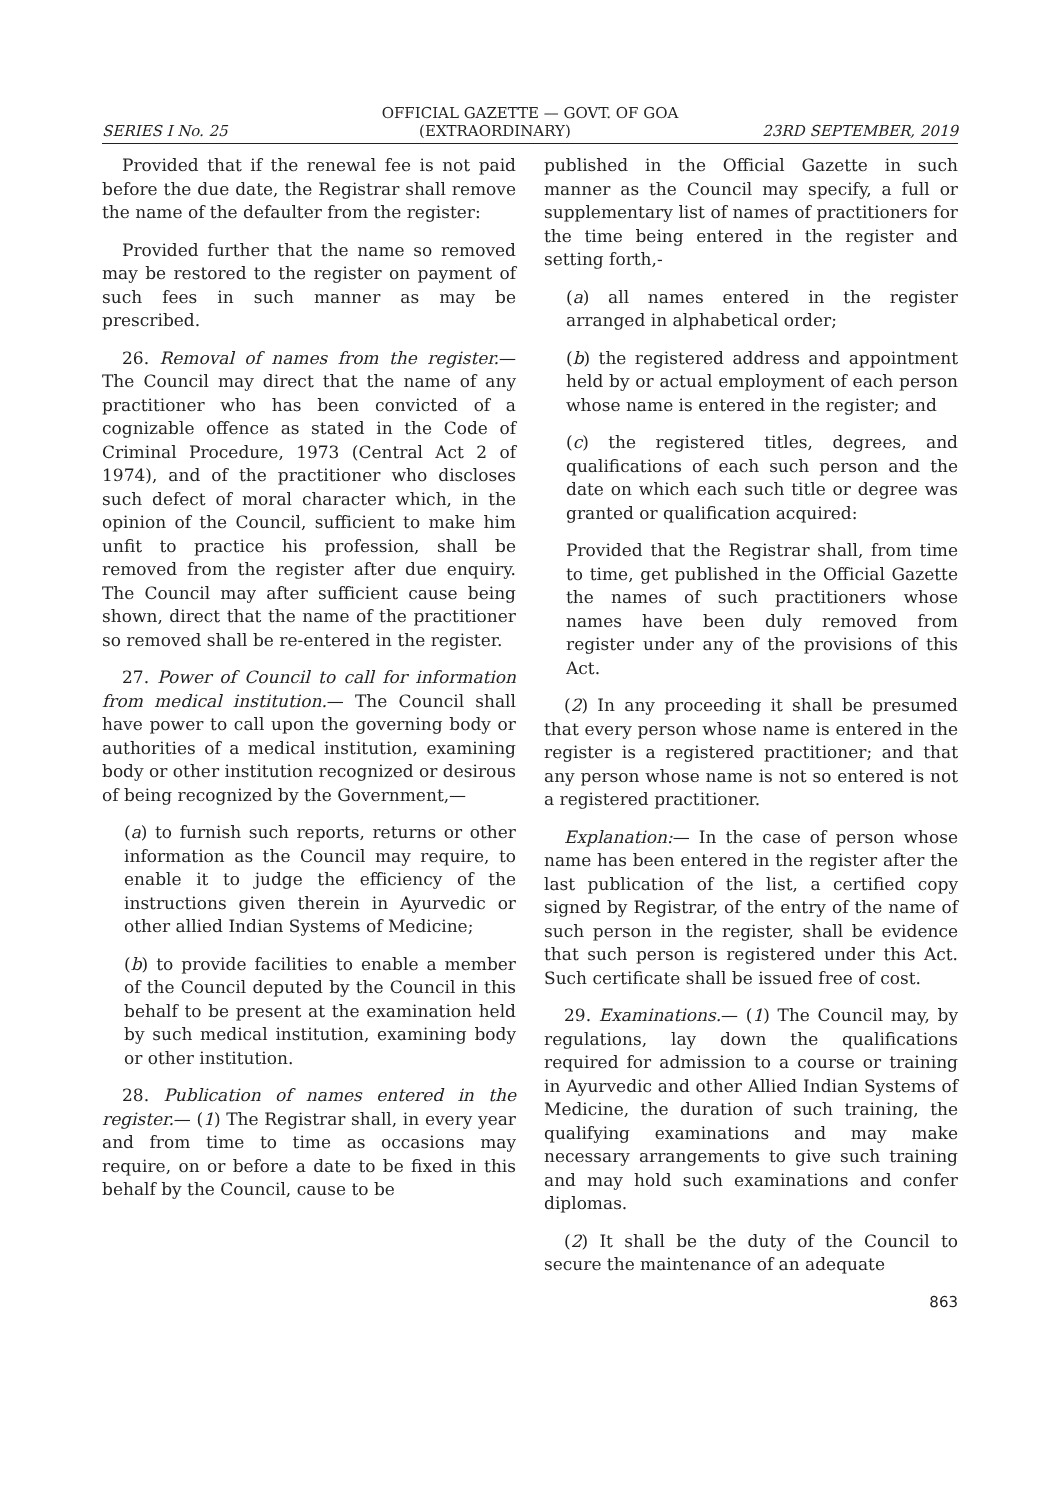OFFICIAL GAZETTE — GOVT. OF GOA
SERIES I No. 25 (EXTRAORDINARY) 23RD SEPTEMBER, 2019
Provided that if the renewal fee is not paid before the due date, the Registrar shall remove the name of the defaulter from the register:
Provided further that the name so removed may be restored to the register on payment of such fees in such manner as may be prescribed.
26. Removal of names from the register.— The Council may direct that the name of any practitioner who has been convicted of a cognizable offence as stated in the Code of Criminal Procedure, 1973 (Central Act 2 of 1974), and of the practitioner who discloses such defect of moral character which, in the opinion of the Council, sufficient to make him unfit to practice his profession, shall be removed from the register after due enquiry. The Council may after sufficient cause being shown, direct that the name of the practitioner so removed shall be re-entered in the register.
27. Power of Council to call for information from medical institution.— The Council shall have power to call upon the governing body or authorities of a medical institution, examining body or other institution recognized or desirous of being recognized by the Government,—
(a) to furnish such reports, returns or other information as the Council may require, to enable it to judge the efficiency of the instructions given therein in Ayurvedic or other allied Indian Systems of Medicine;
(b) to provide facilities to enable a member of the Council deputed by the Council in this behalf to be present at the examination held by such medical institution, examining body or other institution.
28. Publication of names entered in the register.— (1) The Registrar shall, in every year and from time to time as occasions may require, on or before a date to be fixed in this behalf by the Council, cause to be
published in the Official Gazette in such manner as the Council may specify, a full or supplementary list of names of practitioners for the time being entered in the register and setting forth,-
(a) all names entered in the register arranged in alphabetical order;
(b) the registered address and appointment held by or actual employment of each person whose name is entered in the register; and
(c) the registered titles, degrees, and qualifications of each such person and the date on which each such title or degree was granted or qualification acquired:
Provided that the Registrar shall, from time to time, get published in the Official Gazette the names of such practitioners whose names have been duly removed from register under any of the provisions of this Act.
(2) In any proceeding it shall be presumed that every person whose name is entered in the register is a registered practitioner; and that any person whose name is not so entered is not a registered practitioner.
Explanation:— In the case of person whose name has been entered in the register after the last publication of the list, a certified copy signed by Registrar, of the entry of the name of such person in the register, shall be evidence that such person is registered under this Act. Such certificate shall be issued free of cost.
29. Examinations.— (1) The Council may, by regulations, lay down the qualifications required for admission to a course or training in Ayurvedic and other Allied Indian Systems of Medicine, the duration of such training, the qualifying examinations and may make necessary arrangements to give such training and may hold such examinations and confer diplomas.
(2) It shall be the duty of the Council to secure the maintenance of an adequate
863